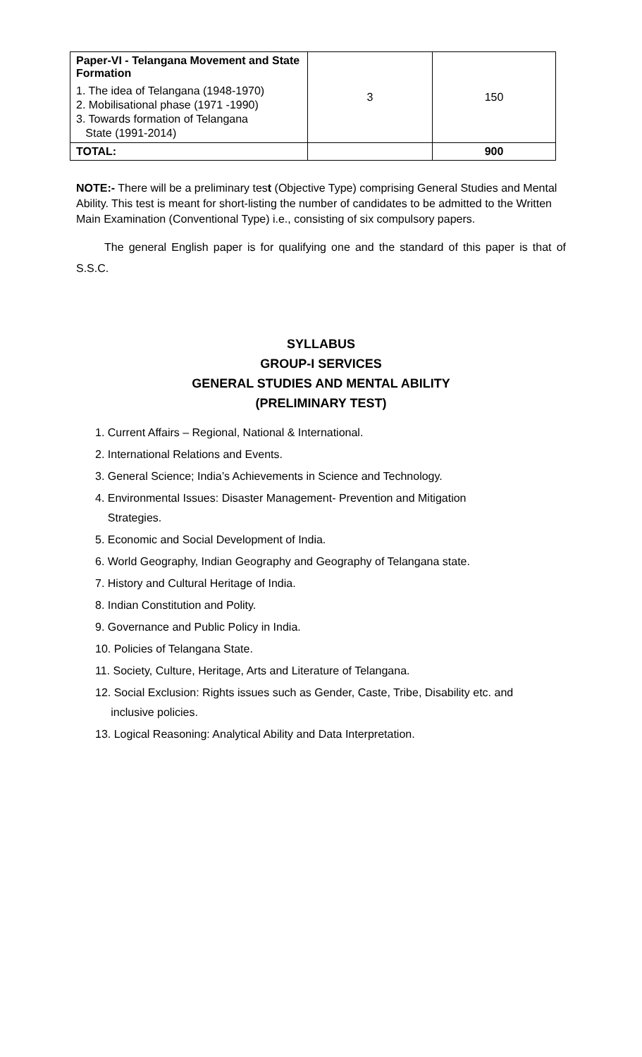| Paper-VI - Telangana Movement and State Formation 1. The idea of Telangana (1948-1970) 2. Mobilisational phase (1971 -1990) 3. Towards formation of Telangana State (1991-2014) | 3 | 150 |
| TOTAL: | | 900 |
NOTE:- There will be a preliminary test (Objective Type) comprising General Studies and Mental Ability. This test is meant for short-listing the number of candidates to be admitted to the Written Main Examination (Conventional Type) i.e., consisting of six compulsory papers.
The general English paper is for qualifying one and the standard of this paper is that of S.S.C.
SYLLABUS
GROUP-I SERVICES
GENERAL STUDIES AND MENTAL ABILITY
(PRELIMINARY TEST)
1. Current Affairs – Regional, National & International.
2. International Relations and Events.
3. General Science; India’s Achievements in Science and Technology.
4. Environmental Issues: Disaster Management- Prevention and Mitigation
Strategies.
5. Economic and Social Development of India.
6. World Geography, Indian Geography and Geography of Telangana state.
7. History and Cultural Heritage of India.
8. Indian Constitution and Polity.
9. Governance and Public Policy in India.
10. Policies of Telangana State.
11. Society, Culture, Heritage, Arts and Literature of Telangana.
12. Social Exclusion: Rights issues such as Gender, Caste, Tribe, Disability etc. and
inclusive policies.
13. Logical Reasoning: Analytical Ability and Data Interpretation.